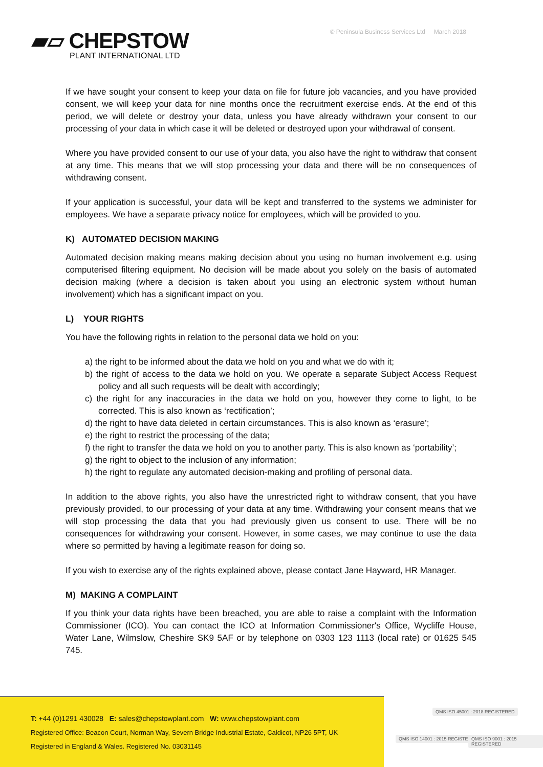▰▱ CHEPSTOW
PLANT INTERNATIONAL LTD
© Peninsula Business Services Ltd March 2018
If we have sought your consent to keep your data on file for future job vacancies, and you have provided consent, we will keep your data for nine months once the recruitment exercise ends. At the end of this period, we will delete or destroy your data, unless you have already withdrawn your consent to our processing of your data in which case it will be deleted or destroyed upon your withdrawal of consent.
Where you have provided consent to our use of your data, you also have the right to withdraw that consent at any time. This means that we will stop processing your data and there will be no consequences of withdrawing consent.
If your application is successful, your data will be kept and transferred to the systems we administer for employees. We have a separate privacy notice for employees, which will be provided to you.
K) AUTOMATED DECISION MAKING
Automated decision making means making decision about you using no human involvement e.g. using computerised filtering equipment. No decision will be made about you solely on the basis of automated decision making (where a decision is taken about you using an electronic system without human involvement) which has a significant impact on you.
L) YOUR RIGHTS
You have the following rights in relation to the personal data we hold on you:
a) the right to be informed about the data we hold on you and what we do with it;
b) the right of access to the data we hold on you. We operate a separate Subject Access Request policy and all such requests will be dealt with accordingly;
c) the right for any inaccuracies in the data we hold on you, however they come to light, to be corrected. This is also known as ‘rectification’;
d) the right to have data deleted in certain circumstances. This is also known as ‘erasure’;
e) the right to restrict the processing of the data;
f) the right to transfer the data we hold on you to another party. This is also known as ‘portability’;
g) the right to object to the inclusion of any information;
h) the right to regulate any automated decision-making and profiling of personal data.
In addition to the above rights, you also have the unrestricted right to withdraw consent, that you have previously provided, to our processing of your data at any time. Withdrawing your consent means that we will stop processing the data that you had previously given us consent to use. There will be no consequences for withdrawing your consent. However, in some cases, we may continue to use the data where so permitted by having a legitimate reason for doing so.
If you wish to exercise any of the rights explained above, please contact Jane Hayward, HR Manager.
M) MAKING A COMPLAINT
If you think your data rights have been breached, you are able to raise a complaint with the Information Commissioner (ICO). You can contact the ICO at Information Commissioner's Office, Wycliffe House, Water Lane, Wilmslow, Cheshire SK9 5AF or by telephone on 0303 123 1113 (local rate) or 01625 545 745.
T: +44 (0)1291 430028 E: sales@chepstowplant.com W: www.chepstowplant.com
Registered Office: Beacon Court, Norman Way, Severn Bridge Industrial Estate, Caldicot, NP26 5PT, UK
Registered in England & Wales. Registered No. 03031145
QMS ISO 45001 : 2018 REGISTERED
QMS ISO 14001 : 2015 REGISTERED
QMS ISO 9001 : 2015 REGISTERED